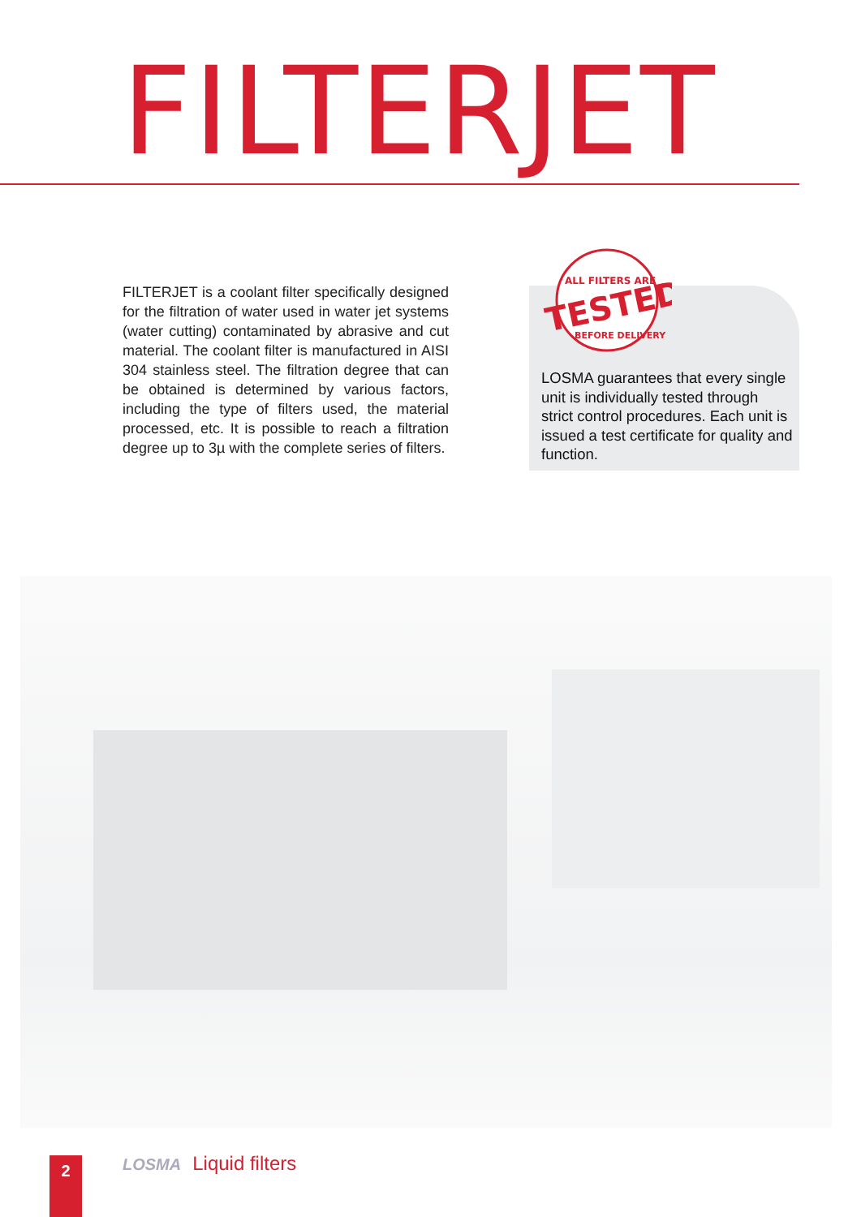FILTERJET
FILTERJET is a coolant filter specifically designed for the filtration of water used in water jet systems (water cutting) contaminated by abrasive and cut material. The coolant filter is manufactured in AISI 304 stainless steel. The filtration degree that can be obtained is determined by various factors, including the type of filters used, the material processed, etc. It is possible to reach a filtration degree up to 3µ with the complete series of filters.
LOSMA guarantees that every single unit is individually tested through strict control procedures. Each unit is issued a test certificate for quality and function.
ALL FILTERS ARE
TESTED
BEFORE DELIVERY
2 LOSMA Liquid filters